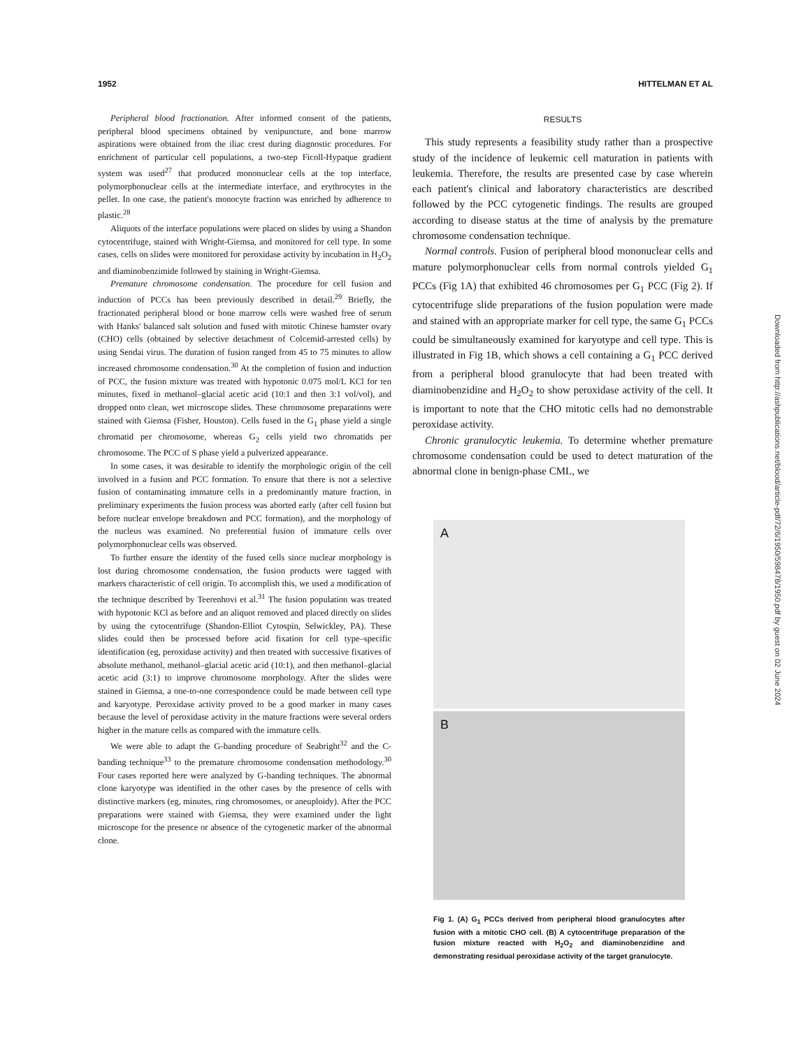1952 HITTELMAN ET AL
Peripheral blood fractionation. After informed consent of the patients, peripheral blood specimens obtained by venipuncture, and bone marrow aspirations were obtained from the iliac crest during diagnostic procedures. For enrichment of particular cell populations, a two-step Ficoll-Hypaque gradient system was used<sup>27</sup> that produced mononuclear cells at the top interface, polymorphonuclear cells at the intermediate interface, and erythrocytes in the pellet. In one case, the patient's monocyte fraction was enriched by adherence to plastic.<sup>28</sup>
Aliquots of the interface populations were placed on slides by using a Shandon cytocentrifuge, stained with Wright-Giemsa, and monitored for cell type. In some cases, cells on slides were monitored for peroxidase activity by incubation in H<sub>2</sub>O<sub>2</sub> and diaminobenzimide followed by staining in Wright-Giemsa.
Premature chromosome condensation. The procedure for cell fusion and induction of PCCs has been previously described in detail.<sup>29</sup> Briefly, the fractionated peripheral blood or bone marrow cells were washed free of serum with Hanks' balanced salt solution and fused with mitotic Chinese hamster ovary (CHO) cells (obtained by selective detachment of Colcemid-arrested cells) by using Sendai virus. The duration of fusion ranged from 45 to 75 minutes to allow increased chromosome condensation.<sup>30</sup> At the completion of fusion and induction of PCC, the fusion mixture was treated with hypotonic 0.075 mol/L KCl for ten minutes, fixed in methanol–glacial acetic acid (10:1 and then 3:1 vol/vol), and dropped onto clean, wet microscope slides. These chromosome preparations were stained with Giemsa (Fisher, Houston). Cells fused in the G<sub>1</sub> phase yield a single chromatid per chromosome, whereas G<sub>2</sub> cells yield two chromatids per chromosome. The PCC of S phase yield a pulverized appearance.
In some cases, it was desirable to identify the morphologic origin of the cell involved in a fusion and PCC formation. To ensure that there is not a selective fusion of contaminating immature cells in a predominantly mature fraction, in preliminary experiments the fusion process was aborted early (after cell fusion but before nuclear envelope breakdown and PCC formation), and the morphology of the nucleus was examined. No preferential fusion of immature cells over polymorphonuclear cells was observed.
To further ensure the identity of the fused cells since nuclear morphology is lost during chromosome condensation, the fusion products were tagged with markers characteristic of cell origin. To accomplish this, we used a modification of the technique described by Teerenhovi et al.<sup>31</sup> The fusion population was treated with hypotonic KCl as before and an aliquot removed and placed directly on slides by using the cytocentrifuge (Shandon-Elliot Cytospin, Selwickley, PA). These slides could then be processed before acid fixation for cell type–specific identification (eg, peroxidase activity) and then treated with successive fixatives of absolute methanol, methanol–glacial acetic acid (10:1), and then methanol–glacial acetic acid (3:1) to improve chromosome morphology. After the slides were stained in Giemsa, a one-to-one correspondence could be made between cell type and karyotype. Peroxidase activity proved to be a good marker in many cases because the level of peroxidase activity in the mature fractions were several orders higher in the mature cells as compared with the immature cells.
We were able to adapt the G-banding procedure of Seabright<sup>32</sup> and the C-banding technique<sup>33</sup> to the premature chromosome condensation methodology.<sup>30</sup> Four cases reported here were analyzed by G-banding techniques. The abnormal clone karyotype was identified in the other cases by the presence of cells with distinctive markers (eg, minutes, ring chromosomes, or aneuploidy). After the PCC preparations were stained with Giemsa, they were examined under the light microscope for the presence or absence of the cytogenetic marker of the abnormal clone.
RESULTS
This study represents a feasibility study rather than a prospective study of the incidence of leukemic cell maturation in patients with leukemia. Therefore, the results are presented case by case wherein each patient's clinical and laboratory characteristics are described followed by the PCC cytogenetic findings. The results are grouped according to disease status at the time of analysis by the premature chromosome condensation technique.
Normal controls. Fusion of peripheral blood mononuclear cells and mature polymorphonuclear cells from normal controls yielded G<sub>1</sub> PCCs (Fig 1A) that exhibited 46 chromosomes per G<sub>1</sub> PCC (Fig 2). If cytocentrifuge slide preparations of the fusion population were made and stained with an appropriate marker for cell type, the same G<sub>1</sub> PCCs could be simultaneously examined for karyotype and cell type. This is illustrated in Fig 1B, which shows a cell containing a G<sub>1</sub> PCC derived from a peripheral blood granulocyte that had been treated with diaminobenzidine and H<sub>2</sub>O<sub>2</sub> to show peroxidase activity of the cell. It is important to note that the CHO mitotic cells had no demonstrable peroxidase activity.
Chronic granulocytic leukemia. To determine whether premature chromosome condensation could be used to detect maturation of the abnormal clone in benign-phase CML, we
A
B
Fig 1. (A) G<sub>1</sub> PCCs derived from peripheral blood granulocytes after fusion with a mitotic CHO cell. (B) A cytocentrifuge preparation of the fusion mixture reacted with H<sub>2</sub>O<sub>2</sub> and diaminobenzidine and demonstrating residual peroxidase activity of the target granulocyte.
Downloaded from http://ashpublications.net/blood/article-pdf/72/6/1950/598478/1950.pdf by guest on 02 June 2024